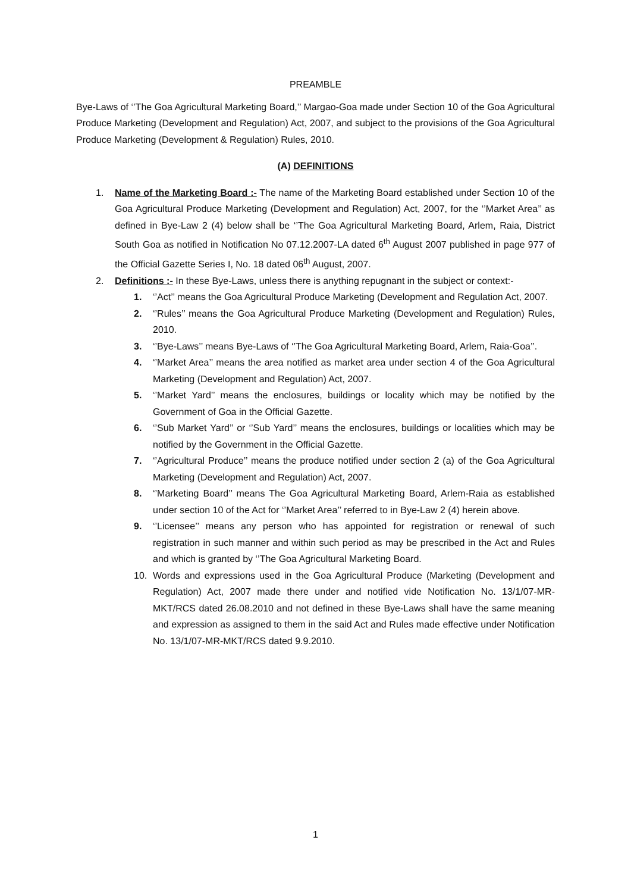PREAMBLE
Bye-Laws of ‘’The Goa Agricultural Marketing Board,’’ Margao-Goa made under Section 10 of the Goa Agricultural Produce Marketing (Development and Regulation) Act, 2007, and subject to the provisions of the Goa Agricultural Produce Marketing (Development & Regulation) Rules, 2010.
(A) DEFINITIONS
1. Name of the Marketing Board :- The name of the Marketing Board established under Section 10 of the Goa Agricultural Produce Marketing (Development and Regulation) Act, 2007, for the ‘’Market Area’’ as defined in Bye-Law 2 (4) below shall be ‘’The Goa Agricultural Marketing Board, Arlem, Raia, District South Goa as notified in Notification No 07.12.2007-LA dated 6<sup>th</sup> August 2007 published in page 977 of the Official Gazette Series I, No. 18 dated 06<sup>th</sup> August, 2007.
2. Definitions :- In these Bye-Laws, unless there is anything repugnant in the subject or context:-
1. ‘’Act’’ means the Goa Agricultural Produce Marketing (Development and Regulation Act, 2007.
2. ‘’Rules’’ means the Goa Agricultural Produce Marketing (Development and Regulation) Rules, 2010.
3. ‘’Bye-Laws’’ means Bye-Laws of ‘’The Goa Agricultural Marketing Board, Arlem, Raia-Goa’’.
4. ‘’Market Area’’ means the area notified as market area under section 4 of the Goa Agricultural Marketing (Development and Regulation) Act, 2007.
5. ‘’Market Yard’’ means the enclosures, buildings or locality which may be notified by the Government of Goa in the Official Gazette.
6. ‘’Sub Market Yard’’ or ‘’Sub Yard’’ means the enclosures, buildings or localities which may be notified by the Government in the Official Gazette.
7. ‘’Agricultural Produce’’ means the produce notified under section 2 (a) of the Goa Agricultural Marketing (Development and Regulation) Act, 2007.
8. ‘’Marketing Board’’ means The Goa Agricultural Marketing Board, Arlem-Raia as established under section 10 of the Act for ‘’Market Area’’ referred to in Bye-Law 2 (4) herein above.
9. ‘’Licensee’’ means any person who has appointed for registration or renewal of such registration in such manner and within such period as may be prescribed in the Act and Rules and which is granted by ‘’The Goa Agricultural Marketing Board.
10. Words and expressions used in the Goa Agricultural Produce (Marketing (Development and Regulation) Act, 2007 made there under and notified vide Notification No. 13/1/07-MR-MKT/RCS dated 26.08.2010 and not defined in these Bye-Laws shall have the same meaning and expression as assigned to them in the said Act and Rules made effective under Notification No. 13/1/07-MR-MKT/RCS dated 9.9.2010.
1